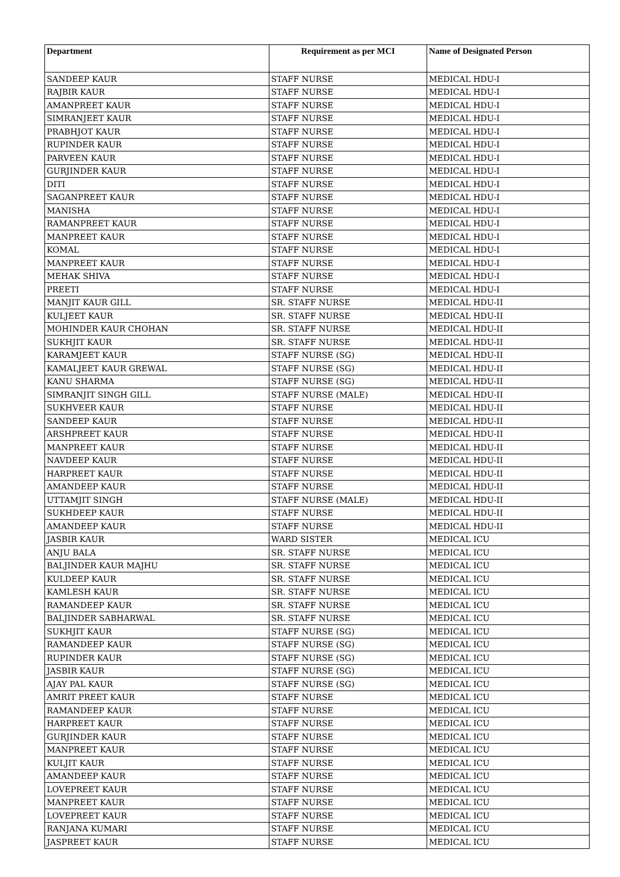| Department | Requirement as per MCI | Name of Designated Person |
| --- | --- | --- |
| SANDEEP KAUR | STAFF NURSE | MEDICAL HDU-I |
| RAJBIR KAUR | STAFF NURSE | MEDICAL HDU-I |
| AMANPREET KAUR | STAFF NURSE | MEDICAL HDU-I |
| SIMRANJEET KAUR | STAFF NURSE | MEDICAL HDU-I |
| PRABHJOT KAUR | STAFF NURSE | MEDICAL HDU-I |
| RUPINDER KAUR | STAFF NURSE | MEDICAL HDU-I |
| PARVEEN KAUR | STAFF NURSE | MEDICAL HDU-I |
| GURJINDER KAUR | STAFF NURSE | MEDICAL HDU-I |
| DITI | STAFF NURSE | MEDICAL HDU-I |
| SAGANPREET KAUR | STAFF NURSE | MEDICAL HDU-I |
| MANISHA | STAFF NURSE | MEDICAL HDU-I |
| RAMANPREET KAUR | STAFF NURSE | MEDICAL HDU-I |
| MANPREET KAUR | STAFF NURSE | MEDICAL HDU-I |
| KOMAL | STAFF NURSE | MEDICAL HDU-I |
| MANPREET KAUR | STAFF NURSE | MEDICAL HDU-I |
| MEHAK SHIVA | STAFF NURSE | MEDICAL HDU-I |
| PREETI | STAFF NURSE | MEDICAL HDU-I |
| MANJIT KAUR GILL | SR. STAFF NURSE | MEDICAL HDU-II |
| KULJEET KAUR | SR. STAFF NURSE | MEDICAL HDU-II |
| MOHINDER KAUR CHOHAN | SR. STAFF NURSE | MEDICAL HDU-II |
| SUKHJIT KAUR | SR. STAFF NURSE | MEDICAL HDU-II |
| KARAMJEET KAUR | STAFF NURSE (SG) | MEDICAL HDU-II |
| KAMALJEET KAUR GREWAL | STAFF NURSE (SG) | MEDICAL HDU-II |
| KANU SHARMA | STAFF NURSE (SG) | MEDICAL HDU-II |
| SIMRANJIT SINGH GILL | STAFF NURSE (MALE) | MEDICAL HDU-II |
| SUKHVEER KAUR | STAFF NURSE | MEDICAL HDU-II |
| SANDEEP KAUR | STAFF NURSE | MEDICAL HDU-II |
| ARSHPREET KAUR | STAFF NURSE | MEDICAL HDU-II |
| MANPREET KAUR | STAFF NURSE | MEDICAL HDU-II |
| NAVDEEP KAUR | STAFF NURSE | MEDICAL HDU-II |
| HARPREET KAUR | STAFF NURSE | MEDICAL HDU-II |
| AMANDEEP KAUR | STAFF NURSE | MEDICAL HDU-II |
| UTTAMJIT SINGH | STAFF NURSE (MALE) | MEDICAL HDU-II |
| SUKHDEEP KAUR | STAFF NURSE | MEDICAL HDU-II |
| AMANDEEP KAUR | STAFF NURSE | MEDICAL HDU-II |
| JASBIR KAUR | WARD SISTER | MEDICAL ICU |
| ANJU BALA | SR. STAFF NURSE | MEDICAL ICU |
| BALJINDER KAUR MAJHU | SR. STAFF NURSE | MEDICAL ICU |
| KULDEEP KAUR | SR. STAFF NURSE | MEDICAL ICU |
| KAMLESH KAUR | SR. STAFF NURSE | MEDICAL ICU |
| RAMANDEEP KAUR | SR. STAFF NURSE | MEDICAL ICU |
| BALJINDER SABHARWAL | SR. STAFF NURSE | MEDICAL ICU |
| SUKHJIT KAUR | STAFF NURSE (SG) | MEDICAL ICU |
| RAMANDEEP KAUR | STAFF NURSE (SG) | MEDICAL ICU |
| RUPINDER KAUR | STAFF NURSE (SG) | MEDICAL ICU |
| JASBIR KAUR | STAFF NURSE (SG) | MEDICAL ICU |
| AJAY PAL KAUR | STAFF NURSE (SG) | MEDICAL ICU |
| AMRIT PREET KAUR | STAFF NURSE | MEDICAL ICU |
| RAMANDEEP KAUR | STAFF NURSE | MEDICAL ICU |
| HARPREET KAUR | STAFF NURSE | MEDICAL ICU |
| GURJINDER KAUR | STAFF NURSE | MEDICAL ICU |
| MANPREET KAUR | STAFF NURSE | MEDICAL ICU |
| KULJIT KAUR | STAFF NURSE | MEDICAL ICU |
| AMANDEEP KAUR | STAFF NURSE | MEDICAL ICU |
| LOVEPREET KAUR | STAFF NURSE | MEDICAL ICU |
| MANPREET KAUR | STAFF NURSE | MEDICAL ICU |
| LOVEPREET KAUR | STAFF NURSE | MEDICAL ICU |
| RANJANA KUMARI | STAFF NURSE | MEDICAL ICU |
| JASPREET KAUR | STAFF NURSE | MEDICAL ICU |